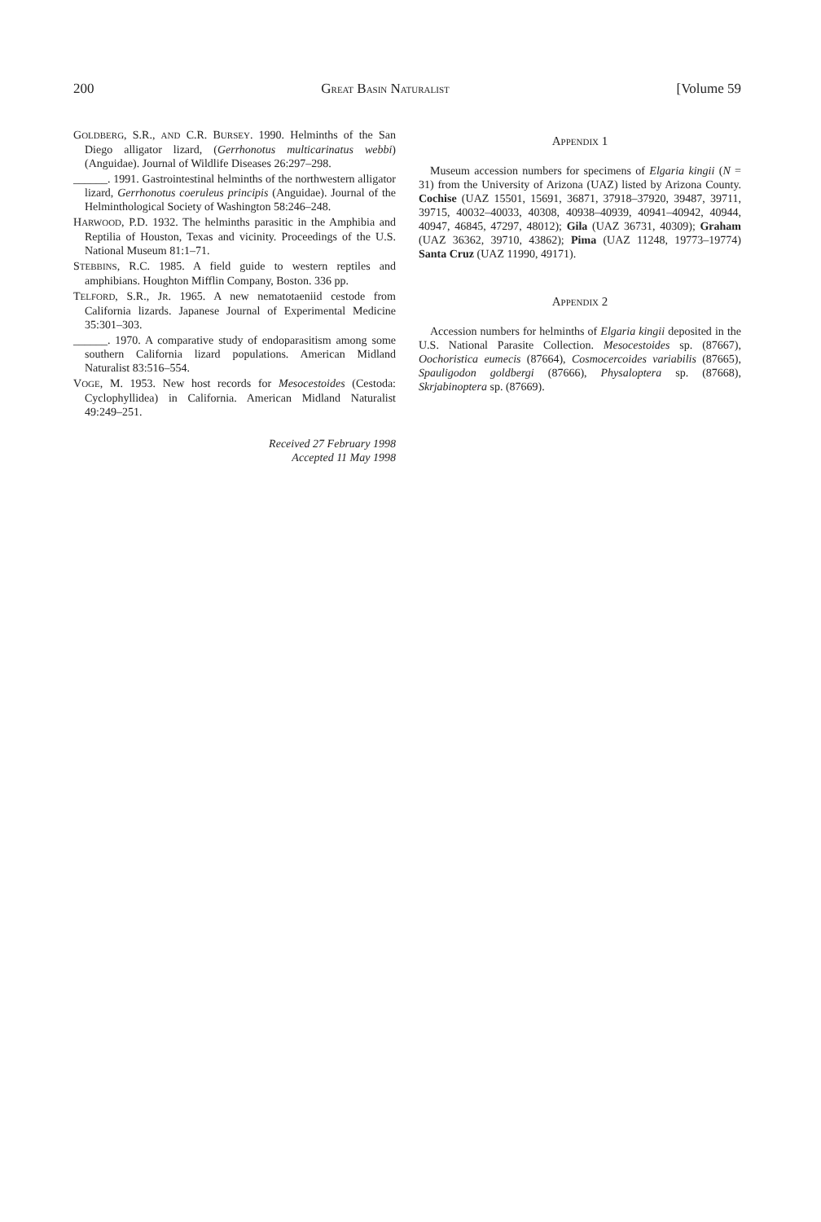200 GREAT BASIN NATURALIST [Volume 59
GOLDBERG, S.R., AND C.R. BURSEY. 1990. Helminths of the San Diego alligator lizard, (Gerrhonotus multi­carinatus webbi) (Anguidae). Journal of Wildlife Dis­eases 26:297–298.
______. 1991. Gastrointestinal helminths of the northwest­ern alligator lizard, Gerrhonotus coeruleus principis (Anguidae). Journal of the Helminthological Society of Washington 58:246–248.
HARWOOD, P.D. 1932. The helminths parasitic in the Amphibia and Reptilia of Houston, Texas and vicin­ity. Proceedings of the U.S. National Museum 81:1–71.
STEBBINS, R.C. 1985. A field guide to western reptiles and amphibians. Houghton Mifflin Company, Boston. 336 pp.
TELFORD, S.R., JR. 1965. A new nematotaeniid cestode from California lizards. Japanese Journal of Experi­mental Medicine 35:301–303.
______. 1970. A comparative study of endoparasitism among some southern California lizard populations. American Midland Naturalist 83:516–554.
VOGE, M. 1953. New host records for Mesocestoides (Ces­toda: Cyclophyllidea) in California. American Mid­land Naturalist 49:249–251.
Received 27 February 1998
Accepted 11 May 1998
APPENDIX 1
Museum accession numbers for specimens of Elgaria kingii (N = 31) from the University of Arizona (UAZ) listed by Arizona County. Cochise (UAZ 15501, 15691, 36871, 37918–37920, 39487, 39711, 39715, 40032–40033, 40308, 40938–40939, 40941–40942, 40944, 40947, 46845, 47297, 48012); Gila (UAZ 36731, 40309); Graham (UAZ 36362, 39710, 43862); Pima (UAZ 11248, 19773–19774) Santa Cruz (UAZ 11990, 49171).
APPENDIX 2
Accession numbers for helminths of Elgaria kingii deposited in the U.S. National Parasite Collection. Meso­cestoides sp. (87667), Oochoristica eumecis (87664), Cos­mocercoides variabilis (87665), Spauligodon goldbergi (87666), Physaloptera sp. (87668), Skrjabinoptera sp. (87669).